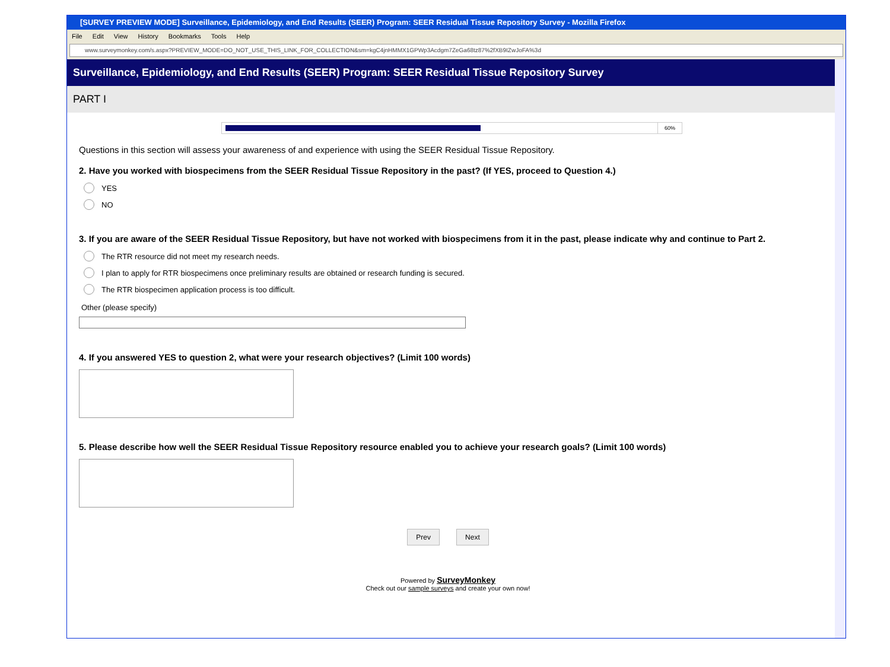[SURVEY PREVIEW MODE] Surveillance, Epidemiology, and End Results (SEER) Program: SEER Residual Tissue Repository Survey - Mozilla Firefox
File Edit View History Bookmarks Tools Help
www.surveymonkey.com/s.aspx?PREVIEW_MODE=DO_NOT_USE_THIS_LINK_FOR_COLLECTION&sm=kgC4jnHMMX1GPWp3Acdgm7ZeGa68tz87%2fXB9IZwJoFA%3d
Surveillance, Epidemiology, and End Results (SEER) Program: SEER Residual Tissue Repository Survey
PART I
60%
Questions in this section will assess your awareness of and experience with using the SEER Residual Tissue Repository.
2. Have you worked with biospecimens from the SEER Residual Tissue Repository in the past? (If YES, proceed to Question 4.)
YES
NO
3. If you are aware of the SEER Residual Tissue Repository, but have not worked with biospecimens from it in the past, please indicate why and continue to Part 2.
The RTR resource did not meet my research needs.
I plan to apply for RTR biospecimens once preliminary results are obtained or research funding is secured.
The RTR biospecimen application process is too difficult.
Other (please specify)
4. If you answered YES to question 2, what were your research objectives? (Limit 100 words)
5. Please describe how well the SEER Residual Tissue Repository resource enabled you to achieve your research goals? (Limit 100 words)
Prev Next
Powered by SurveyMonkey
Check out our sample surveys and create your own now!